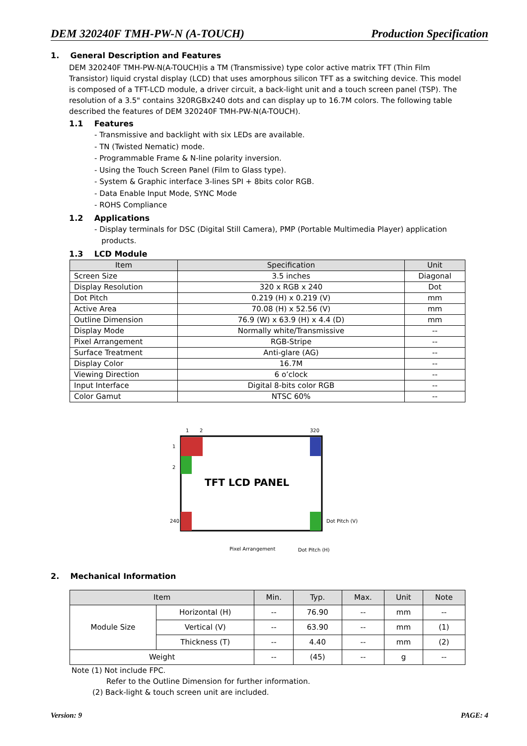DEM 320240F TMH-PW-N (A-TOUCH) Production Specification
1. General Description and Features
DEM 320240F TMH-PW-N(A-TOUCH)is a TM (Transmissive) type color active matrix TFT (Thin Film Transistor) liquid crystal display (LCD) that uses amorphous silicon TFT as a switching device. This model is composed of a TFT-LCD module, a driver circuit, a back-light unit and a touch screen panel (TSP). The resolution of a 3.5" contains 320RGBx240 dots and can display up to 16.7M colors. The following table described the features of DEM 320240F TMH-PW-N(A-TOUCH).
1.1 Features
- Transmissive and backlight with six LEDs are available.
- TN (Twisted Nematic) mode.
- Programmable Frame & N-line polarity inversion.
- Using the Touch Screen Panel (Film to Glass type).
- System & Graphic interface 3-lines SPI + 8bits color RGB.
- Data Enable Input Mode, SYNC Mode
- ROHS Compliance
1.2 Applications
- Display terminals for DSC (Digital Still Camera), PMP (Portable Multimedia Player) application
products.
1.3 LCD Module
| Item | Specification | Unit |
| --- | --- | --- |
| Screen Size | 3.5 inches | Diagonal |
| Display Resolution | 320 x RGB x 240 | Dot |
| Dot Pitch | 0.219 (H) x 0.219 (V) | mm |
| Active Area | 70.08 (H) x 52.56 (V) | mm |
| Outline Dimension | 76.9 (W) x 63.9 (H) x 4.4 (D) | mm |
| Display Mode | Normally white/Transmissive | -- |
| Pixel Arrangement | RGB-Stripe | -- |
| Surface Treatment | Anti-glare (AG) | -- |
| Display Color | 16.7M | -- |
| Viewing Direction | 6 o’clock | -- |
| Input Interface | Digital 8-bits color RGB | -- |
| Color Gamut | NTSC 60% | -- |
1
2
320
1
2
240
TFT LCD PANEL
Dot Pitch (V)
Pixel Arrangement
Dot Pitch (H)
2. Mechanical Information
| Item | | Min. | Typ. | Max. | Unit | Note |
| --- | --- | --- | --- | --- | --- | --- |
| Module Size | Horizontal (H) | -- | 76.90 | -- | mm | -- |
| | Vertical (V) | -- | 63.90 | -- | mm | (1) |
| | Thickness (T) | -- | 4.40 | -- | mm | (2) |
| Weight | | -- | (45) | -- | g | -- |
Note (1) Not include FPC.
Refer to the Outline Dimension for further information.
(2) Back-light & touch screen unit are included.
Version: 9 PAGE: 4